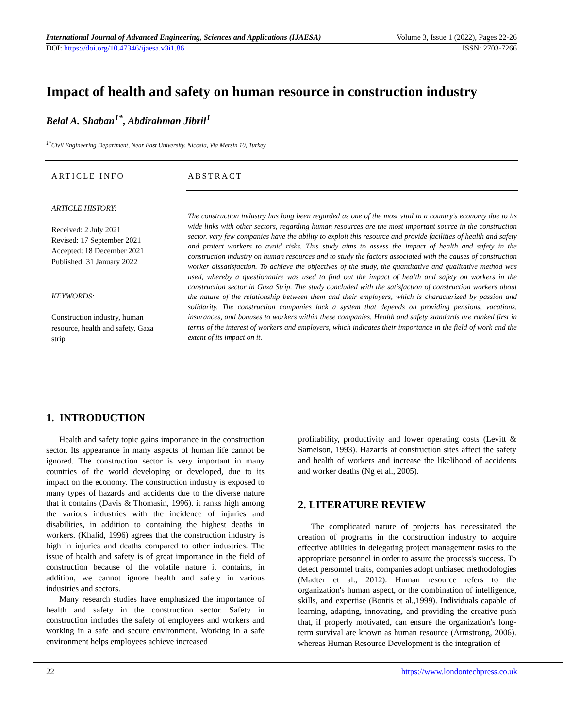International Journal of Advanced Engineering, Sciences and Applications (IJAESA) Volume 3, Issue 1 (2022), Pages 22-26
DOI: https://doi.org/10.47346/ijaesa.v3i1.86 ISSN: 2703-7266
Impact of health and safety on human resource in construction industry
Belal A. Shaban<sup>1*</sup>, Abdirahman Jibril<sup>1</sup>
<sup>1*</sup>Civil Engineering Department, Near East University, Nicosia, Via Mersin 10, Turkey
ARTICLE INFO ABSTRACT
ARTICLE HISTORY:
Received: 2 July 2021
Revised: 17 September 2021
Accepted: 18 December 2021
Published: 31 January 2022
KEYWORDS:
Construction industry, human resource, health and safety, Gaza strip
The construction industry has long been regarded as one of the most vital in a country's economy due to its wide links with other sectors, regarding human resources are the most important source in the construction sector. very few companies have the ability to exploit this resource and provide facilities of health and safety and protect workers to avoid risks. This study aims to assess the impact of health and safety in the construction industry on human resources and to study the factors associated with the causes of construction worker dissatisfaction. To achieve the objectives of the study, the quantitative and qualitative method was used, whereby a questionnaire was used to find out the impact of health and safety on workers in the construction sector in Gaza Strip. The study concluded with the satisfaction of construction workers about the nature of the relationship between them and their employers, which is characterized by passion and solidarity. The construction companies lack a system that depends on providing pensions, vacations, insurances, and bonuses to workers within these companies. Health and safety standards are ranked first in terms of the interest of workers and employers, which indicates their importance in the field of work and the extent of its impact on it.
1. INTRODUCTION
Health and safety topic gains importance in the construction sector. Its appearance in many aspects of human life cannot be ignored. The construction sector is very important in many countries of the world developing or developed, due to its impact on the economy. The construction industry is exposed to many types of hazards and accidents due to the diverse nature that it contains (Davis & Thomasin, 1996). it ranks high among the various industries with the incidence of injuries and disabilities, in addition to containing the highest deaths in workers. (Khalid, 1996) agrees that the construction industry is high in injuries and deaths compared to other industries. The issue of health and safety is of great importance in the field of construction because of the volatile nature it contains, in addition, we cannot ignore health and safety in various industries and sectors.
Many research studies have emphasized the importance of health and safety in the construction sector. Safety in construction includes the safety of employees and workers and working in a safe and secure environment. Working in a safe environment helps employees achieve increased
profitability, productivity and lower operating costs (Levitt & Samelson, 1993). Hazards at construction sites affect the safety and health of workers and increase the likelihood of accidents and worker deaths (Ng et al., 2005).
2. LITERATURE REVIEW
The complicated nature of projects has necessitated the creation of programs in the construction industry to acquire effective abilities in delegating project management tasks to the appropriate personnel in order to assure the process's success. To detect personnel traits, companies adopt unbiased methodologies (Madter et al., 2012). Human resource refers to the organization's human aspect, or the combination of intelligence, skills, and expertise (Bontis et al.,1999). Individuals capable of learning, adapting, innovating, and providing the creative push that, if properly motivated, can ensure the organization's long-term survival are known as human resource (Armstrong, 2006). whereas Human Resource Development is the integration of
22 https://www.londontechpress.co.uk